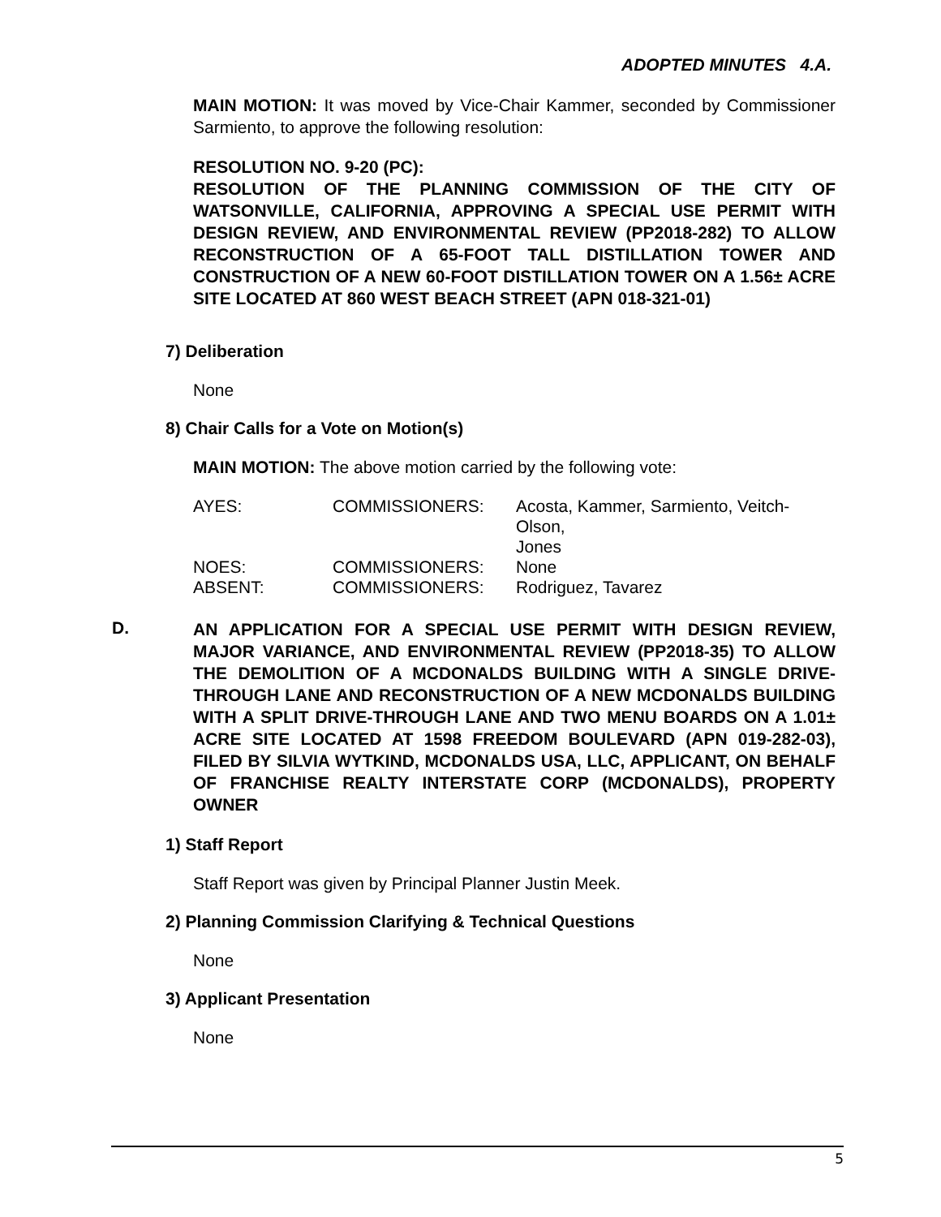ADOPTED MINUTES 4.A.
MAIN MOTION: It was moved by Vice-Chair Kammer, seconded by Commissioner Sarmiento, to approve the following resolution:
RESOLUTION NO. 9-20 (PC):
RESOLUTION OF THE PLANNING COMMISSION OF THE CITY OF WATSONVILLE, CALIFORNIA, APPROVING A SPECIAL USE PERMIT WITH DESIGN REVIEW, AND ENVIRONMENTAL REVIEW (PP2018-282) TO ALLOW RECONSTRUCTION OF A 65-FOOT TALL DISTILLATION TOWER AND CONSTRUCTION OF A NEW 60-FOOT DISTILLATION TOWER ON A 1.56± ACRE SITE LOCATED AT 860 WEST BEACH STREET (APN 018-321-01)
7) Deliberation
None
8) Chair Calls for a Vote on Motion(s)
MAIN MOTION: The above motion carried by the following vote:
| AYES: | COMMISSIONERS: | Acosta, Kammer, Sarmiento, Veitch-Olson, Jones |
| NOES: | COMMISSIONERS: | None |
| ABSENT: | COMMISSIONERS: | Rodriguez, Tavarez |
D.
AN APPLICATION FOR A SPECIAL USE PERMIT WITH DESIGN REVIEW, MAJOR VARIANCE, AND ENVIRONMENTAL REVIEW (PP2018-35) TO ALLOW THE DEMOLITION OF A MCDONALDS BUILDING WITH A SINGLE DRIVE-THROUGH LANE AND RECONSTRUCTION OF A NEW MCDONALDS BUILDING WITH A SPLIT DRIVE-THROUGH LANE AND TWO MENU BOARDS ON A 1.01± ACRE SITE LOCATED AT 1598 FREEDOM BOULEVARD (APN 019-282-03), FILED BY SILVIA WYTKIND, MCDONALDS USA, LLC, APPLICANT, ON BEHALF OF FRANCHISE REALTY INTERSTATE CORP (MCDONALDS), PROPERTY OWNER
1) Staff Report
Staff Report was given by Principal Planner Justin Meek.
2) Planning Commission Clarifying & Technical Questions
None
3) Applicant Presentation
None
5